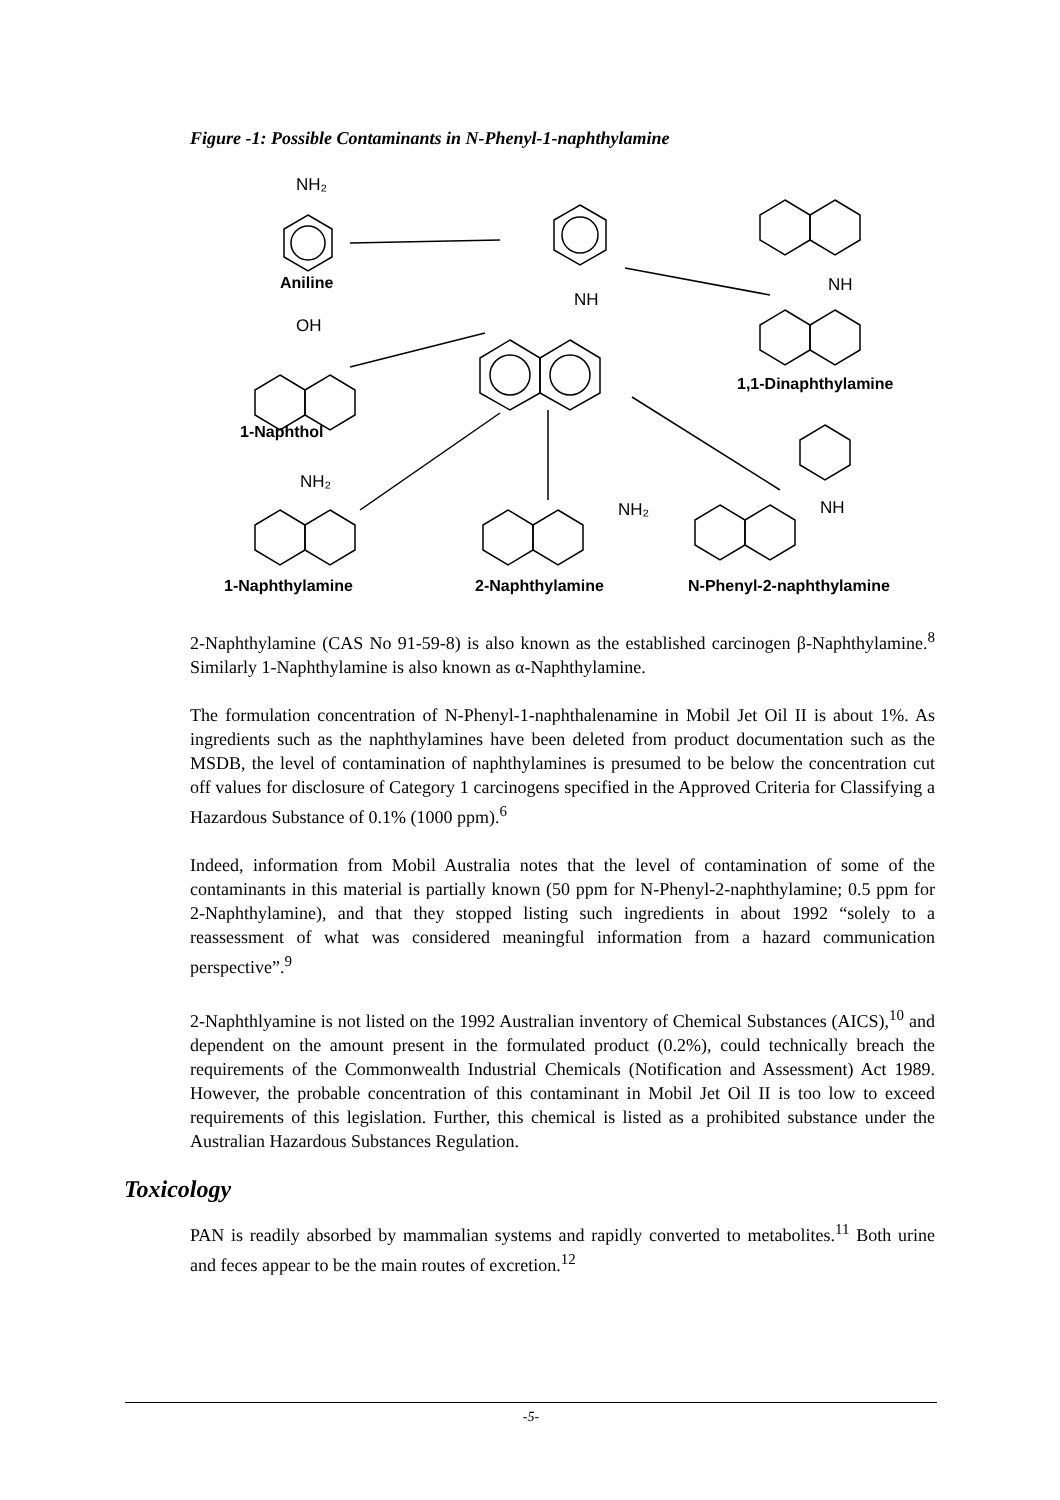Figure -1: Possible Contaminants in N-Phenyl-1-naphthylamine
NH₂
Aniline
OH
1-Naphthol
NH
NH
1,1-Dinaphthylamine
NH₂
NH₂
NH
1-Naphthylamine
2-Naphthylamine
N-Phenyl-2-naphthylamine
2-Naphthylamine (CAS No 91-59-8) is also known as the established carcinogen β-Naphthylamine.<sup>8</sup> Similarly 1-Naphthylamine is also known as α-Naphthylamine.
The formulation concentration of N-Phenyl-1-naphthalenamine in Mobil Jet Oil II is about 1%. As ingredients such as the naphthylamines have been deleted from product documentation such as the MSDB, the level of contamination of naphthylamines is presumed to be below the concentration cut off values for disclosure of Category 1 carcinogens specified in the Approved Criteria for Classifying a Hazardous Substance of 0.1% (1000 ppm).<sup>6</sup>
Indeed, information from Mobil Australia notes that the level of contamination of some of the contaminants in this material is partially known (50 ppm for N-Phenyl-2-naphthylamine; 0.5 ppm for 2-Naphthylamine), and that they stopped listing such ingredients in about 1992 “solely to a reassessment of what was considered meaningful information from a hazard communication perspective”.<sup>9</sup>
2-Naphthlyamine is not listed on the 1992 Australian inventory of Chemical Substances (AICS),<sup>10</sup> and dependent on the amount present in the formulated product (0.2%), could technically breach the requirements of the Commonwealth Industrial Chemicals (Notification and Assessment) Act 1989. However, the probable concentration of this contaminant in Mobil Jet Oil II is too low to exceed requirements of this legislation. Further, this chemical is listed as a prohibited substance under the Australian Hazardous Substances Regulation.
Toxicology
PAN is readily absorbed by mammalian systems and rapidly converted to metabolites.<sup>11</sup> Both urine and feces appear to be the main routes of excretion.<sup>12</sup>
-5-